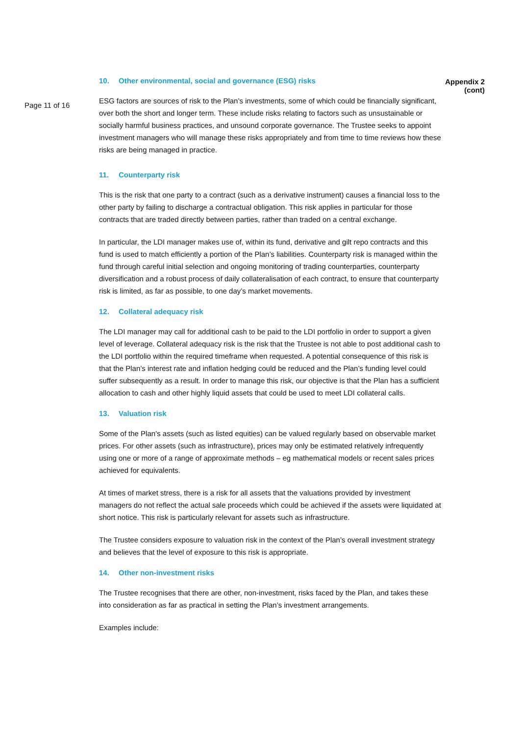Page 11 of 16
10. Other environmental, social and governance (ESG) risks
ESG factors are sources of risk to the Plan’s investments, some of which could be financially significant, over both the short and longer term. These include risks relating to factors such as unsustainable or socially harmful business practices, and unsound corporate governance. The Trustee seeks to appoint investment managers who will manage these risks appropriately and from time to time reviews how these risks are being managed in practice.
11. Counterparty risk
This is the risk that one party to a contract (such as a derivative instrument) causes a financial loss to the other party by failing to discharge a contractual obligation. This risk applies in particular for those contracts that are traded directly between parties, rather than traded on a central exchange.
In particular, the LDI manager makes use of, within its fund, derivative and gilt repo contracts and this fund is used to match efficiently a portion of the Plan’s liabilities. Counterparty risk is managed within the fund through careful initial selection and ongoing monitoring of trading counterparties, counterparty diversification and a robust process of daily collateralisation of each contract, to ensure that counterparty risk is limited, as far as possible, to one day’s market movements.
12. Collateral adequacy risk
The LDI manager may call for additional cash to be paid to the LDI portfolio in order to support a given level of leverage. Collateral adequacy risk is the risk that the Trustee is not able to post additional cash to the LDI portfolio within the required timeframe when requested. A potential consequence of this risk is that the Plan’s interest rate and inflation hedging could be reduced and the Plan’s funding level could suffer subsequently as a result. In order to manage this risk, our objective is that the Plan has a sufficient allocation to cash and other highly liquid assets that could be used to meet LDI collateral calls.
13. Valuation risk
Some of the Plan’s assets (such as listed equities) can be valued regularly based on observable market prices. For other assets (such as infrastructure), prices may only be estimated relatively infrequently using one or more of a range of approximate methods – eg mathematical models or recent sales prices achieved for equivalents.
At times of market stress, there is a risk for all assets that the valuations provided by investment managers do not reflect the actual sale proceeds which could be achieved if the assets were liquidated at short notice. This risk is particularly relevant for assets such as infrastructure.
The Trustee considers exposure to valuation risk in the context of the Plan’s overall investment strategy and believes that the level of exposure to this risk is appropriate.
14. Other non-investment risks
The Trustee recognises that there are other, non-investment, risks faced by the Plan, and takes these into consideration as far as practical in setting the Plan’s investment arrangements.
Examples include:
Appendix 2 (cont)